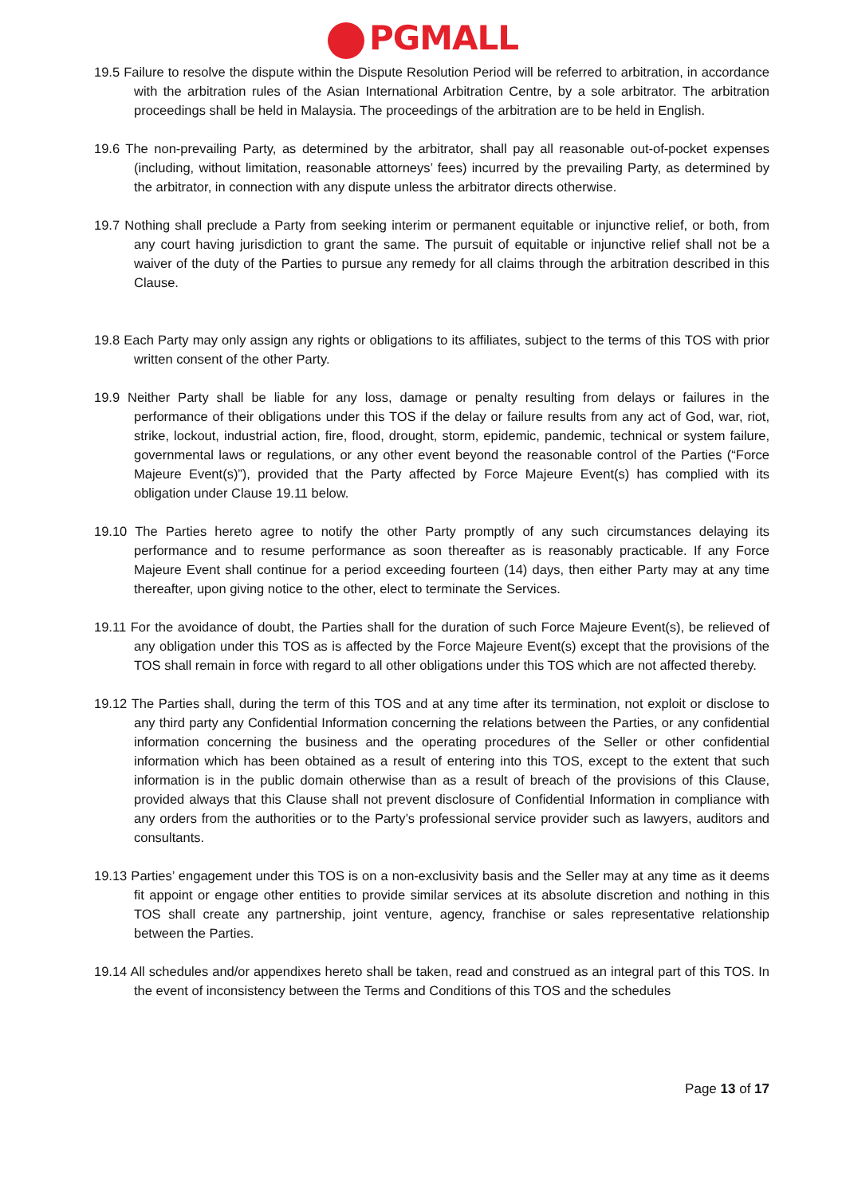PGMALL
19.5 Failure to resolve the dispute within the Dispute Resolution Period will be referred to arbitration, in accordance with the arbitration rules of the Asian International Arbitration Centre, by a sole arbitrator. The arbitration proceedings shall be held in Malaysia. The proceedings of the arbitration are to be held in English.
19.6 The non-prevailing Party, as determined by the arbitrator, shall pay all reasonable out-of-pocket expenses (including, without limitation, reasonable attorneys’ fees) incurred by the prevailing Party, as determined by the arbitrator, in connection with any dispute unless the arbitrator directs otherwise.
19.7 Nothing shall preclude a Party from seeking interim or permanent equitable or injunctive relief, or both, from any court having jurisdiction to grant the same. The pursuit of equitable or injunctive relief shall not be a waiver of the duty of the Parties to pursue any remedy for all claims through the arbitration described in this Clause.
19.8 Each Party may only assign any rights or obligations to its affiliates, subject to the terms of this TOS with prior written consent of the other Party.
19.9 Neither Party shall be liable for any loss, damage or penalty resulting from delays or failures in the performance of their obligations under this TOS if the delay or failure results from any act of God, war, riot, strike, lockout, industrial action, fire, flood, drought, storm, epidemic, pandemic, technical or system failure, governmental laws or regulations, or any other event beyond the reasonable control of the Parties (“Force Majeure Event(s)”), provided that the Party affected by Force Majeure Event(s) has complied with its obligation under Clause 19.11 below.
19.10 The Parties hereto agree to notify the other Party promptly of any such circumstances delaying its performance and to resume performance as soon thereafter as is reasonably practicable. If any Force Majeure Event shall continue for a period exceeding fourteen (14) days, then either Party may at any time thereafter, upon giving notice to the other, elect to terminate the Services.
19.11 For the avoidance of doubt, the Parties shall for the duration of such Force Majeure Event(s), be relieved of any obligation under this TOS as is affected by the Force Majeure Event(s) except that the provisions of the TOS shall remain in force with regard to all other obligations under this TOS which are not affected thereby.
19.12 The Parties shall, during the term of this TOS and at any time after its termination, not exploit or disclose to any third party any Confidential Information concerning the relations between the Parties, or any confidential information concerning the business and the operating procedures of the Seller or other confidential information which has been obtained as a result of entering into this TOS, except to the extent that such information is in the public domain otherwise than as a result of breach of the provisions of this Clause, provided always that this Clause shall not prevent disclosure of Confidential Information in compliance with any orders from the authorities or to the Party’s professional service provider such as lawyers, auditors and consultants.
19.13 Parties’ engagement under this TOS is on a non-exclusivity basis and the Seller may at any time as it deems fit appoint or engage other entities to provide similar services at its absolute discretion and nothing in this TOS shall create any partnership, joint venture, agency, franchise or sales representative relationship between the Parties.
19.14 All schedules and/or appendixes hereto shall be taken, read and construed as an integral part of this TOS. In the event of inconsistency between the Terms and Conditions of this TOS and the schedules
Page 13 of 17